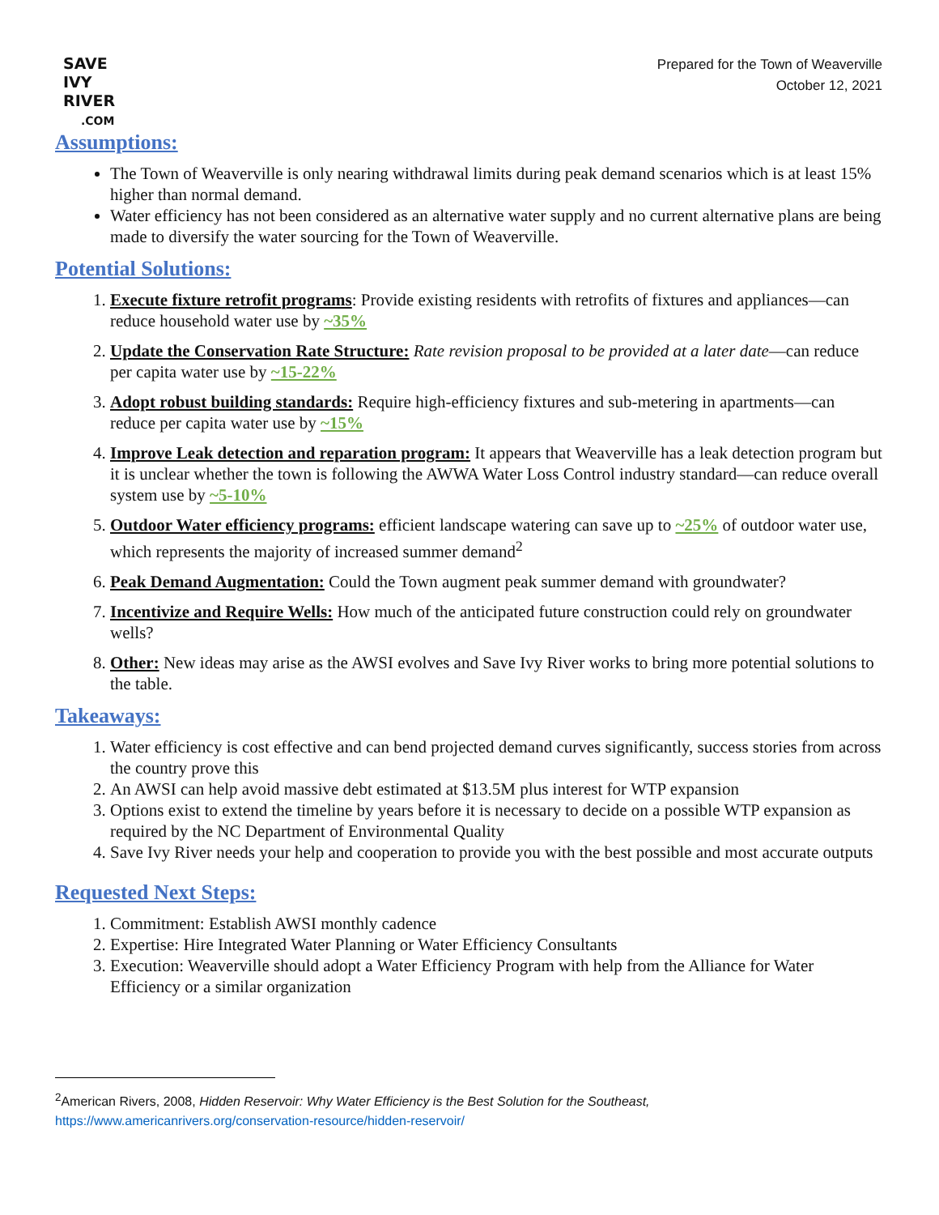SAVE
IVY
RIVER
.COM
Prepared for the Town of Weaverville
October 12, 2021
Assumptions:
The Town of Weaverville is only nearing withdrawal limits during peak demand scenarios which is at least 15% higher than normal demand.
Water efficiency has not been considered as an alternative water supply and no current alternative plans are being made to diversify the water sourcing for the Town of Weaverville.
Potential Solutions:
1. Execute fixture retrofit programs: Provide existing residents with retrofits of fixtures and appliances—can reduce household water use by ~35%
2. Update the Conservation Rate Structure: Rate revision proposal to be provided at a later date—can reduce per capita water use by ~15-22%
3. Adopt robust building standards: Require high-efficiency fixtures and sub-metering in apartments—can reduce per capita water use by ~15%
4. Improve Leak detection and reparation program: It appears that Weaverville has a leak detection program but it is unclear whether the town is following the AWWA Water Loss Control industry standard—can reduce overall system use by ~5-10%
5. Outdoor Water efficiency programs: efficient landscape watering can save up to ~25% of outdoor water use, which represents the majority of increased summer demand<sup>2</sup>
6. Peak Demand Augmentation: Could the Town augment peak summer demand with groundwater?
7. Incentivize and Require Wells: How much of the anticipated future construction could rely on groundwater wells?
8. Other: New ideas may arise as the AWSI evolves and Save Ivy River works to bring more potential solutions to the table.
Takeaways:
1. Water efficiency is cost effective and can bend projected demand curves significantly, success stories from across the country prove this
2. An AWSI can help avoid massive debt estimated at $13.5M plus interest for WTP expansion
3. Options exist to extend the timeline by years before it is necessary to decide on a possible WTP expansion as required by the NC Department of Environmental Quality
4. Save Ivy River needs your help and cooperation to provide you with the best possible and most accurate outputs
Requested Next Steps:
1. Commitment: Establish AWSI monthly cadence
2. Expertise: Hire Integrated Water Planning or Water Efficiency Consultants
3. Execution: Weaverville should adopt a Water Efficiency Program with help from the Alliance for Water Efficiency or a similar organization
<sup>2</sup> American Rivers, 2008, Hidden Reservoir: Why Water Efficiency is the Best Solution for the Southeast,
https://www.americanrivers.org/conservation-resource/hidden-reservoir/